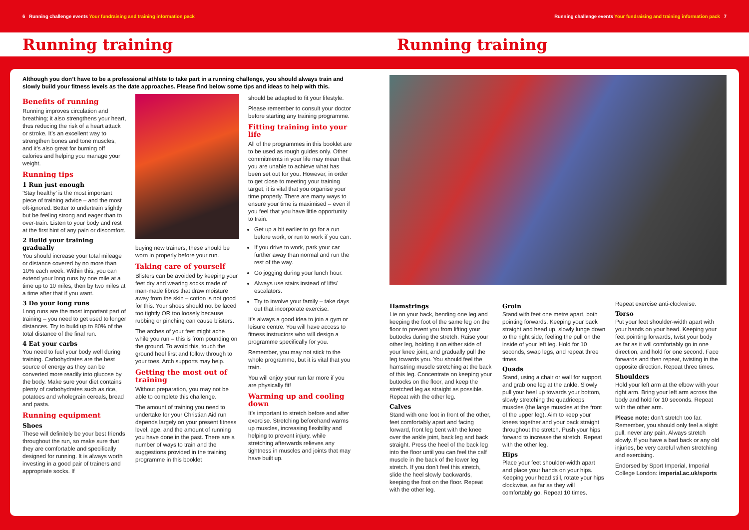6 Running challenge events Your fundraising and training information pack
Running challenge events Your fundraising and training information pack 7
Running training Running training
Although you don’t have to be a professional athlete to take part in a running challenge, you should always train and slowly build your fitness levels as the date approaches. Please find below some tips and ideas to help with this.
Benefits of running
Running improves circulation and breathing; it also strengthens your heart, thus reducing the risk of a heart attack or stroke. It’s an excellent way to strengthen bones and tone muscles, and it’s also great for burning off calories and helping you manage your weight.
Running tips
1 Run just enough
‘Stay healthy’ is the most important piece of training advice – and the most oft-ignored. Better to undertrain slightly but be feeling strong and eager than to over-train. Listen to your body and rest at the first hint of any pain or discomfort.
2 Build your training gradually
You should increase your total mileage or distance covered by no more than 10% each week. Within this, you can extend your long runs by one mile at a time up to 10 miles, then by two miles at a time after that if you want.
3 Do your long runs
Long runs are the most important part of training – you need to get used to longer distances. Try to build up to 80% of the total distance of the final run.
4 Eat your carbs
You need to fuel your body well during training. Carbohydrates are the best source of energy as they can be converted more readily into glucose by the body. Make sure your diet contains plenty of carbohydrates such as rice, potatoes and wholegrain cereals, bread and pasta.
Running equipment
Shoes
These will definitely be your best friends throughout the run, so make sure that they are comfortable and specifically designed for running. It is always worth investing in a good pair of trainers and appropriate socks. If
buying new trainers, these should be worn in properly before your run.
Taking care of yourself
Blisters can be avoided by keeping your feet dry and wearing socks made of man-made fibres that draw moisture away from the skin – cotton is not good for this. Your shoes should not be laced too tightly OR too loosely because rubbing or pinching can cause blisters.
The arches of your feet might ache while you run – this is from pounding on the ground. To avoid this, touch the ground heel first and follow through to your toes. Arch supports may help.
Getting the most out of training
Without preparation, you may not be able to complete this challenge.
The amount of training you need to undertake for your Christian Aid run depends largely on your present fitness level, age, and the amount of running you have done in the past. There are a number of ways to train and the suggestions provided in the training programme in this booklet
should be adapted to fit your lifestyle.
Please remember to consult your doctor before starting any training programme.
Fitting training into your life
All of the programmes in this booklet are to be used as rough guides only. Other commitments in your life may mean that you are unable to achieve what has been set out for you. However, in order to get close to meeting your training target, it is vital that you organise your time properly. There are many ways to ensure your time is maximised – even if you feel that you have little opportunity to train.
Get up a bit earlier to go for a run before work, or run to work if you can.
If you drive to work, park your car further away than normal and run the rest of the way.
Go jogging during your lunch hour.
Always use stairs instead of lifts/ escalators.
Try to involve your family – take days out that incorporate exercise.
It’s always a good idea to join a gym or leisure centre. You will have access to fitness instructors who will design a programme specifically for you.
Remember, you may not stick to the whole programme, but it is vital that you train.
You will enjoy your run far more if you are physically fit!
Warming up and cooling down
It’s important to stretch before and after exercise. Stretching beforehand warms up muscles, increasing flexibility and helping to prevent injury, while stretching afterwards relieves any tightness in muscles and joints that may have built up.
Hamstrings
Lie on your back, bending one leg and keeping the foot of the same leg on the floor to prevent you from lifting your buttocks during the stretch. Raise your other leg, holding it on either side of your knee joint, and gradually pull the leg towards you. You should feel the hamstring muscle stretching at the back of this leg. Concentrate on keeping your buttocks on the floor, and keep the stretched leg as straight as possible. Repeat with the other leg.
Calves
Stand with one foot in front of the other, feet comfortably apart and facing forward, front leg bent with the knee over the ankle joint, back leg and back straight. Press the heel of the back leg into the floor until you can feel the calf muscle in the back of the lower leg stretch. If you don’t feel this stretch, slide the heel slowly backwards, keeping the foot on the floor. Repeat with the other leg.
Groin
Stand with feet one metre apart, both pointing forwards. Keeping your back straight and head up, slowly lunge down to the right side, feeling the pull on the inside of your left leg. Hold for 10 seconds, swap legs, and repeat three times.
Quads
Stand, using a chair or wall for support, and grab one leg at the ankle. Slowly pull your heel up towards your bottom, slowly stretching the quadriceps muscles (the large muscles at the front of the upper leg). Aim to keep your knees together and your back straight throughout the stretch. Push your hips forward to increase the stretch. Repeat with the other leg.
Hips
Place your feet shoulder-width apart and place your hands on your hips. Keeping your head still, rotate your hips clockwise, as far as they will comfortably go. Repeat 10 times.
Repeat exercise anti-clockwise.
Torso
Put your feet shoulder-width apart with your hands on your head. Keeping your feet pointing forwards, twist your body as far as it will comfortably go in one direction, and hold for one second. Face forwards and then repeat, twisting in the opposite direction. Repeat three times.
Shoulders
Hold your left arm at the elbow with your right arm. Bring your left arm across the body and hold for 10 seconds. Repeat with the other arm.
Please note: don’t stretch too far. Remember, you should only feel a slight pull, never any pain. Always stretch slowly. If you have a bad back or any old injuries, be very careful when stretching and exercising.
Endorsed by Sport Imperial, Imperial College London: imperial.ac.uk/sports